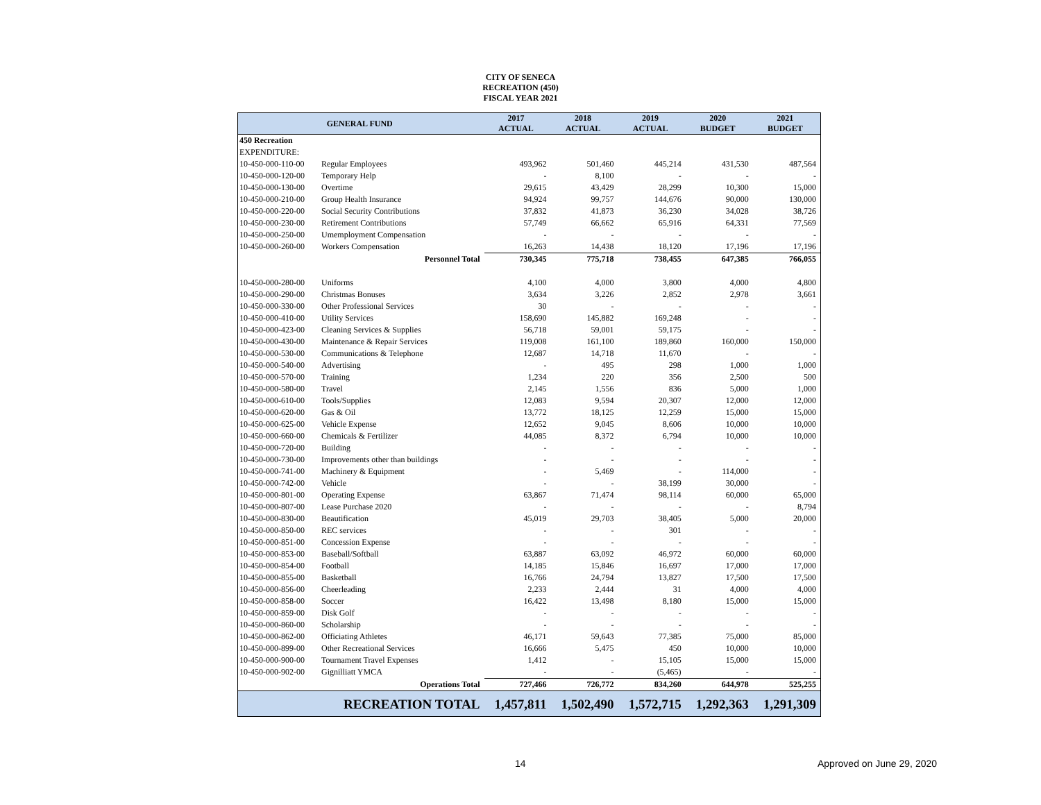CITY OF SENECA
RECREATION (450)
FISCAL YEAR 2021
| GENERAL FUND | | 2017 ACTUAL | 2018 ACTUAL | 2019 ACTUAL | 2020 BUDGET | 2021 BUDGET |
| --- | --- | --- | --- | --- | --- | --- |
| 450 Recreation | | | | | | |
| EXPENDITURE: | | | | | | |
| 10-450-000-110-00 | Regular Employees | 493,962 | 501,460 | 445,214 | 431,530 | 487,564 |
| 10-450-000-120-00 | Temporary Help | - | 8,100 | - | - | - |
| 10-450-000-130-00 | Overtime | 29,615 | 43,429 | 28,299 | 10,300 | 15,000 |
| 10-450-000-210-00 | Group Health Insurance | 94,924 | 99,757 | 144,676 | 90,000 | 130,000 |
| 10-450-000-220-00 | Social Security Contributions | 37,832 | 41,873 | 36,230 | 34,028 | 38,726 |
| 10-450-000-230-00 | Retirement Contributions | 57,749 | 66,662 | 65,916 | 64,331 | 77,569 |
| 10-450-000-250-00 | Umemployment Compensation | - | - | - | - | - |
| 10-450-000-260-00 | Workers Compensation | 16,263 | 14,438 | 18,120 | 17,196 | 17,196 |
| | Personnel Total | 730,345 | 775,718 | 738,455 | 647,385 | 766,055 |
| 10-450-000-280-00 | Uniforms | 4,100 | 4,000 | 3,800 | 4,000 | 4,800 |
| 10-450-000-290-00 | Christmas Bonuses | 3,634 | 3,226 | 2,852 | 2,978 | 3,661 |
| 10-450-000-330-00 | Other Professional Services | 30 | - | - | - | - |
| 10-450-000-410-00 | Utility Services | 158,690 | 145,882 | 169,248 | - | - |
| 10-450-000-423-00 | Cleaning Services & Supplies | 56,718 | 59,001 | 59,175 | - | - |
| 10-450-000-430-00 | Maintenance & Repair Services | 119,008 | 161,100 | 189,860 | 160,000 | 150,000 |
| 10-450-000-530-00 | Communications & Telephone | 12,687 | 14,718 | 11,670 | - | - |
| 10-450-000-540-00 | Advertising | - | 495 | 298 | 1,000 | 1,000 |
| 10-450-000-570-00 | Training | 1,234 | 220 | 356 | 2,500 | 500 |
| 10-450-000-580-00 | Travel | 2,145 | 1,556 | 836 | 5,000 | 1,000 |
| 10-450-000-610-00 | Tools/Supplies | 12,083 | 9,594 | 20,307 | 12,000 | 12,000 |
| 10-450-000-620-00 | Gas & Oil | 13,772 | 18,125 | 12,259 | 15,000 | 15,000 |
| 10-450-000-625-00 | Vehicle Expense | 12,652 | 9,045 | 8,606 | 10,000 | 10,000 |
| 10-450-000-660-00 | Chemicals & Fertilizer | 44,085 | 8,372 | 6,794 | 10,000 | 10,000 |
| 10-450-000-720-00 | Building | - | - | - | - | - |
| 10-450-000-730-00 | Improvements other than buildings | - | - | - | - | - |
| 10-450-000-741-00 | Machinery & Equipment | - | 5,469 | - | 114,000 | - |
| 10-450-000-742-00 | Vehicle | - | - | 38,199 | 30,000 | - |
| 10-450-000-801-00 | Operating Expense | 63,867 | 71,474 | 98,114 | 60,000 | 65,000 |
| 10-450-000-807-00 | Lease Purchase 2020 | - | - | - | - | 8,794 |
| 10-450-000-830-00 | Beautification | 45,019 | 29,703 | 38,405 | 5,000 | 20,000 |
| 10-450-000-850-00 | REC services | - | - | 301 | - | - |
| 10-450-000-851-00 | Concession Expense | - | - | - | - | - |
| 10-450-000-853-00 | Baseball/Softball | 63,887 | 63,092 | 46,972 | 60,000 | 60,000 |
| 10-450-000-854-00 | Football | 14,185 | 15,846 | 16,697 | 17,000 | 17,000 |
| 10-450-000-855-00 | Basketball | 16,766 | 24,794 | 13,827 | 17,500 | 17,500 |
| 10-450-000-856-00 | Cheerleading | 2,233 | 2,444 | 31 | 4,000 | 4,000 |
| 10-450-000-858-00 | Soccer | 16,422 | 13,498 | 8,180 | 15,000 | 15,000 |
| 10-450-000-859-00 | Disk Golf | - | - | - | - | - |
| 10-450-000-860-00 | Scholarship | - | - | - | - | - |
| 10-450-000-862-00 | Officiating Athletes | 46,171 | 59,643 | 77,385 | 75,000 | 85,000 |
| 10-450-000-899-00 | Other Recreational Services | 16,666 | 5,475 | 450 | 10,000 | 10,000 |
| 10-450-000-900-00 | Tournament Travel Expenses | 1,412 | - | 15,105 | 15,000 | 15,000 |
| 10-450-000-902-00 | Gignilliatt YMCA | - | - | (5,465) | - | - |
| | Operations Total | 727,466 | 726,772 | 834,260 | 644,978 | 525,255 |
| | RECREATION TOTAL | 1,457,811 | 1,502,490 | 1,572,715 | 1,292,363 | 1,291,309 |
14 Approved on June 29, 2020